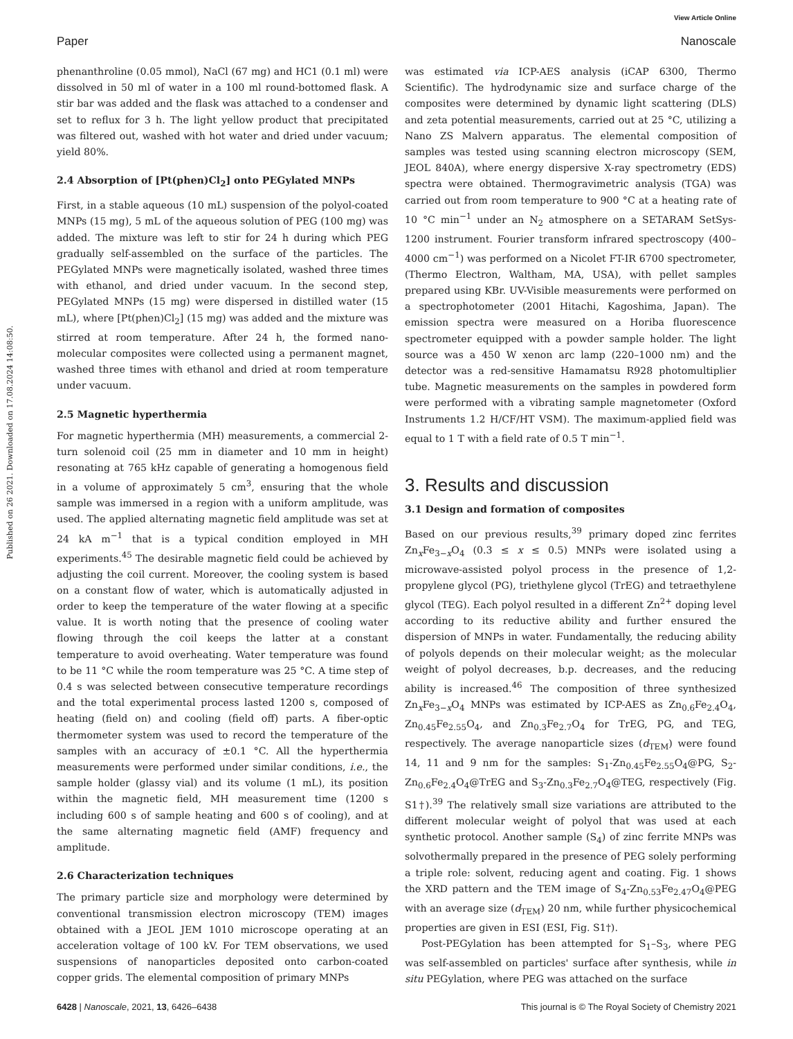View Article Online
Paper Nanoscale
Published on 26 2021. Downloaded on 17.08.2024 14:08:50.
phenanthroline (0.05 mmol), NaCl (67 mg) and HC1 (0.1 ml) were dissolved in 50 ml of water in a 100 ml round-bottomed flask. A stir bar was added and the flask was attached to a condenser and set to reflux for 3 h. The light yellow product that precipitated was filtered out, washed with hot water and dried under vacuum; yield 80%.
2.4 Absorption of [Pt(phen)Cl<sub>2</sub>] onto PEGylated MNPs
First, in a stable aqueous (10 mL) suspension of the polyol-coated MNPs (15 mg), 5 mL of the aqueous solution of PEG (100 mg) was added. The mixture was left to stir for 24 h during which PEG gradually self-assembled on the surface of the particles. The PEGylated MNPs were magnetically isolated, washed three times with ethanol, and dried under vacuum. In the second step, PEGylated MNPs (15 mg) were dispersed in distilled water (15 mL), where [Pt(phen)Cl<sub>2</sub>] (15 mg) was added and the mixture was stirred at room temperature. After 24 h, the formed nano-molecular composites were collected using a permanent magnet, washed three times with ethanol and dried at room temperature under vacuum.
2.5 Magnetic hyperthermia
For magnetic hyperthermia (MH) measurements, a commercial 2-turn solenoid coil (25 mm in diameter and 10 mm in height) resonating at 765 kHz capable of generating a homogenous field in a volume of approximately 5 cm<sup>3</sup>, ensuring that the whole sample was immersed in a region with a uniform amplitude, was used. The applied alternating magnetic field amplitude was set at 24 kA m<sup>−1</sup> that is a typical condition employed in MH experiments.<sup>45</sup> The desirable magnetic field could be achieved by adjusting the coil current. Moreover, the cooling system is based on a constant flow of water, which is automatically adjusted in order to keep the temperature of the water flowing at a specific value. It is worth noting that the presence of cooling water flowing through the coil keeps the latter at a constant temperature to avoid overheating. Water temperature was found to be 11 °C while the room temperature was 25 °C. A time step of 0.4 s was selected between consecutive temperature recordings and the total experimental process lasted 1200 s, composed of heating (field on) and cooling (field off) parts. A fiber-optic thermometer system was used to record the temperature of the samples with an accuracy of ±0.1 °C. All the hyperthermia measurements were performed under similar conditions, i.e., the sample holder (glassy vial) and its volume (1 mL), its position within the magnetic field, MH measurement time (1200 s including 600 s of sample heating and 600 s of cooling), and at the same alternating magnetic field (AMF) frequency and amplitude.
2.6 Characterization techniques
The primary particle size and morphology were determined by conventional transmission electron microscopy (TEM) images obtained with a JEOL JEM 1010 microscope operating at an acceleration voltage of 100 kV. For TEM observations, we used suspensions of nanoparticles deposited onto carbon-coated copper grids. The elemental composition of primary MNPs
was estimated via ICP-AES analysis (iCAP 6300, Thermo Scientific). The hydrodynamic size and surface charge of the composites were determined by dynamic light scattering (DLS) and zeta potential measurements, carried out at 25 °C, utilizing a Nano ZS Malvern apparatus. The elemental composition of samples was tested using scanning electron microscopy (SEM, JEOL 840A), where energy dispersive X-ray spectrometry (EDS) spectra were obtained. Thermogravimetric analysis (TGA) was carried out from room temperature to 900 °C at a heating rate of 10 °C min<sup>−1</sup> under an N<sub>2</sub> atmosphere on a SETARAM SetSys-1200 instrument. Fourier transform infrared spectroscopy (400–4000 cm<sup>−1</sup>) was performed on a Nicolet FT-IR 6700 spectrometer, (Thermo Electron, Waltham, MA, USA), with pellet samples prepared using KBr. UV-Visible measurements were performed on a spectrophotometer (2001 Hitachi, Kagoshima, Japan). The emission spectra were measured on a Horiba fluorescence spectrometer equipped with a powder sample holder. The light source was a 450 W xenon arc lamp (220–1000 nm) and the detector was a red-sensitive Hamamatsu R928 photomultiplier tube. Magnetic measurements on the samples in powdered form were performed with a vibrating sample magnetometer (Oxford Instruments 1.2 H/CF/HT VSM). The maximum-applied field was equal to 1 T with a field rate of 0.5 T min<sup>−1</sup>.
3. Results and discussion
3.1 Design and formation of composites
Based on our previous results,<sup>39</sup> primary doped zinc ferrites Zn<sub>x</sub>Fe<sub>3−x</sub>O<sub>4</sub> (0.3 ≤ x ≤ 0.5) MNPs were isolated using a microwave-assisted polyol process in the presence of 1,2-propylene glycol (PG), triethylene glycol (TrEG) and tetraethylene glycol (TEG). Each polyol resulted in a different Zn<sup>2+</sup> doping level according to its reductive ability and further ensured the dispersion of MNPs in water. Fundamentally, the reducing ability of polyols depends on their molecular weight; as the molecular weight of polyol decreases, b.p. decreases, and the reducing ability is increased.<sup>46</sup> The composition of three synthesized Zn<sub>x</sub>Fe<sub>3−x</sub>O<sub>4</sub> MNPs was estimated by ICP-AES as Zn<sub>0.6</sub>Fe<sub>2.4</sub>O<sub>4</sub>, Zn<sub>0.45</sub>Fe<sub>2.55</sub>O<sub>4</sub>, and Zn<sub>0.3</sub>Fe<sub>2.7</sub>O<sub>4</sub> for TrEG, PG, and TEG, respectively. The average nanoparticle sizes (d<sub>TEM</sub>) were found 14, 11 and 9 nm for the samples: S<sub>1</sub>-Zn<sub>0.45</sub>Fe<sub>2.55</sub>O<sub>4</sub>@PG, S<sub>2</sub>-Zn<sub>0.6</sub>Fe<sub>2.4</sub>O<sub>4</sub>@TrEG and S<sub>3</sub>-Zn<sub>0.3</sub>Fe<sub>2.7</sub>O<sub>4</sub>@TEG, respectively (Fig. S1†).<sup>39</sup> The relatively small size variations are attributed to the different molecular weight of polyol that was used at each synthetic protocol. Another sample (S<sub>4</sub>) of zinc ferrite MNPs was solvothermally prepared in the presence of PEG solely performing a triple role: solvent, reducing agent and coating. Fig. 1 shows the XRD pattern and the TEM image of S<sub>4</sub>-Zn<sub>0.53</sub>Fe<sub>2.47</sub>O<sub>4</sub>@PEG with an average size (d<sub>TEM</sub>) 20 nm, while further physicochemical properties are given in ESI (ESI, Fig. S1†).
Post-PEGylation has been attempted for S<sub>1</sub>–S<sub>3</sub>, where PEG was self-assembled on particles' surface after synthesis, while in situ PEGylation, where PEG was attached on the surface
6428 | Nanoscale, 2021, 13, 6426–6438 This journal is © The Royal Society of Chemistry 2021